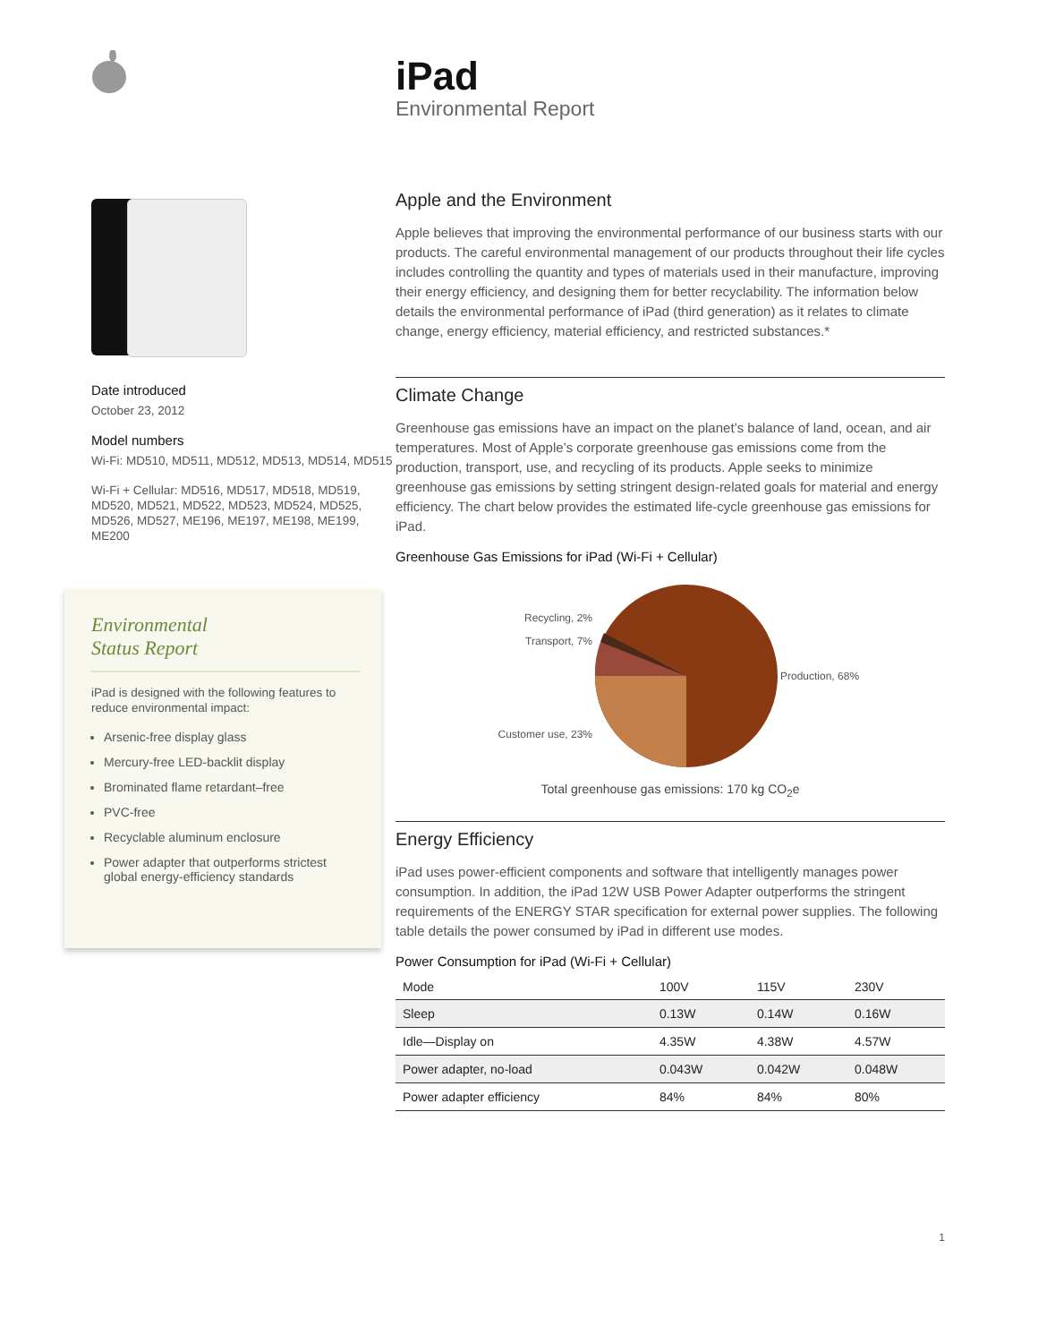Date introduced
October 23, 2012
Model numbers
Wi-Fi: MD510, MD511, MD512, MD513, MD514, MD515
Wi-Fi + Cellular: MD516, MD517, MD518, MD519, MD520, MD521, MD522, MD523, MD524, MD525, MD526, MD527, ME196, ME197, ME198, ME199, ME200
Environmental
Status Report
iPad is designed with the following features to reduce environmental impact:
Arsenic-free display glass
Mercury-free LED-backlit display
Brominated flame retardant–free
PVC-free
Recyclable aluminum enclosure
Power adapter that outperforms strictest global energy-efficiency standards
iPad
Environmental Report
Apple and the Environment
Apple believes that improving the environmental performance of our business starts with our products. The careful environmental management of our products throughout their life cycles includes controlling the quantity and types of materials used in their manufacture, improving their energy efficiency, and designing them for better recyclability. The information below details the environmental performance of iPad (third generation) as it relates to climate change, energy efficiency, material efficiency, and restricted substances.*
Climate Change
Greenhouse gas emissions have an impact on the planet’s balance of land, ocean, and air temperatures. Most of Apple’s corporate greenhouse gas emissions come from the production, transport, use, and recycling of its products. Apple seeks to minimize greenhouse gas emissions by setting stringent design-related goals for material and energy efficiency. The chart below provides the estimated life-cycle greenhouse gas emissions for iPad.
Greenhouse Gas Emissions for iPad (Wi-Fi + Cellular)
Recycling, 2%
Transport, 7%
Customer use, 23%
Production, 68%
Total greenhouse gas emissions: 170 kg CO<sub>2</sub>e
Energy Efficiency
iPad uses power-efficient components and software that intelligently manages power consumption. In addition, the iPad 12W USB Power Adapter outperforms the stringent requirements of the ENERGY STAR specification for external power supplies. The following table details the power consumed by iPad in different use modes.
Power Consumption for iPad (Wi-Fi + Cellular)
| Mode | 100V | 115V | 230V |
| --- | --- | --- | --- |
| Sleep | 0.13W | 0.14W | 0.16W |
| Idle—Display on | 4.35W | 4.38W | 4.57W |
| Power adapter, no-load | 0.043W | 0.042W | 0.048W |
| Power adapter efficiency | 84% | 84% | 80% |
1